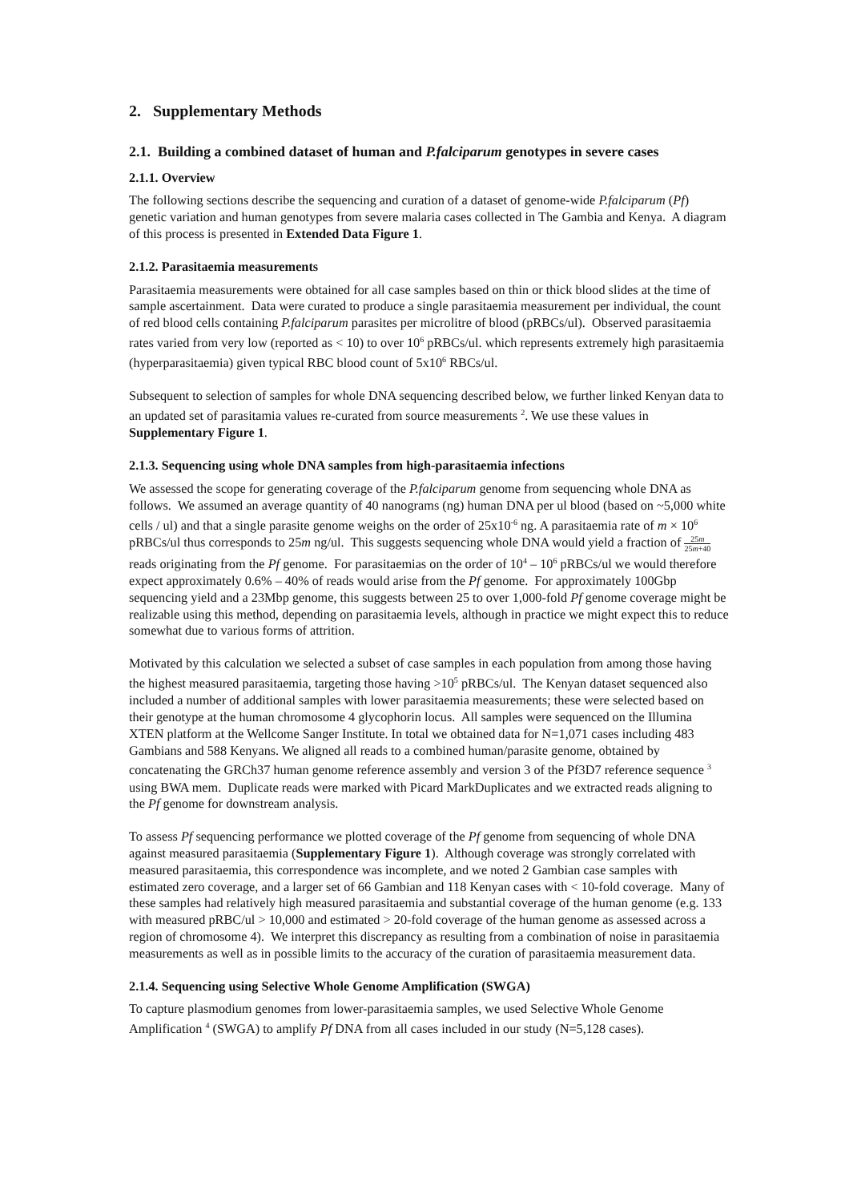2. Supplementary Methods
2.1. Building a combined dataset of human and P.falciparum genotypes in severe cases
2.1.1. Overview
The following sections describe the sequencing and curation of a dataset of genome-wide P.falciparum (Pf) genetic variation and human genotypes from severe malaria cases collected in The Gambia and Kenya. A diagram of this process is presented in Extended Data Figure 1.
2.1.2. Parasitaemia measurements
Parasitaemia measurements were obtained for all case samples based on thin or thick blood slides at the time of sample ascertainment. Data were curated to produce a single parasitaemia measurement per individual, the count of red blood cells containing P.falciparum parasites per microlitre of blood (pRBCs/ul). Observed parasitaemia rates varied from very low (reported as < 10) to over 10<sup>6</sup> pRBCs/ul. which represents extremely high parasitaemia (hyperparasitaemia) given typical RBC blood count of 5x10<sup>6</sup> RBCs/ul.
Subsequent to selection of samples for whole DNA sequencing described below, we further linked Kenyan data to an updated set of parasitamia values re-curated from source measurements <sup>2</sup>. We use these values in Supplementary Figure 1.
2.1.3. Sequencing using whole DNA samples from high-parasitaemia infections
We assessed the scope for generating coverage of the P.falciparum genome from sequencing whole DNA as follows. We assumed an average quantity of 40 nanograms (ng) human DNA per ul blood (based on ~5,000 white cells / ul) and that a single parasite genome weighs on the order of 25x10<sup>-6</sup> ng. A parasitaemia rate of m × 10<sup>6</sup> pRBCs/ul thus corresponds to 25m ng/ul. This suggests sequencing whole DNA would yield a fraction of 25m 25m+40 reads originating from the Pf genome. For parasitaemias on the order of 10<sup>4</sup> – 10<sup>6</sup> pRBCs/ul we would therefore expect approximately 0.6% – 40% of reads would arise from the Pf genome. For approximately 100Gbp sequencing yield and a 23Mbp genome, this suggests between 25 to over 1,000-fold Pf genome coverage might be realizable using this method, depending on parasitaemia levels, although in practice we might expect this to reduce somewhat due to various forms of attrition.
Motivated by this calculation we selected a subset of case samples in each population from among those having the highest measured parasitaemia, targeting those having >10<sup>5</sup> pRBCs/ul. The Kenyan dataset sequenced also included a number of additional samples with lower parasitaemia measurements; these were selected based on their genotype at the human chromosome 4 glycophorin locus. All samples were sequenced on the Illumina XTEN platform at the Wellcome Sanger Institute. In total we obtained data for N=1,071 cases including 483 Gambians and 588 Kenyans. We aligned all reads to a combined human/parasite genome, obtained by concatenating the GRCh37 human genome reference assembly and version 3 of the Pf3D7 reference sequence <sup>3</sup> using BWA mem. Duplicate reads were marked with Picard MarkDuplicates and we extracted reads aligning to the Pf genome for downstream analysis.
To assess Pf sequencing performance we plotted coverage of the Pf genome from sequencing of whole DNA against measured parasitaemia (Supplementary Figure 1). Although coverage was strongly correlated with measured parasitaemia, this correspondence was incomplete, and we noted 2 Gambian case samples with estimated zero coverage, and a larger set of 66 Gambian and 118 Kenyan cases with < 10-fold coverage. Many of these samples had relatively high measured parasitaemia and substantial coverage of the human genome (e.g. 133 with measured pRBC/ul > 10,000 and estimated > 20-fold coverage of the human genome as assessed across a region of chromosome 4). We interpret this discrepancy as resulting from a combination of noise in parasitaemia measurements as well as in possible limits to the accuracy of the curation of parasitaemia measurement data.
2.1.4. Sequencing using Selective Whole Genome Amplification (SWGA)
To capture plasmodium genomes from lower-parasitaemia samples, we used Selective Whole Genome Amplification <sup>4</sup> (SWGA) to amplify Pf DNA from all cases included in our study (N=5,128 cases).